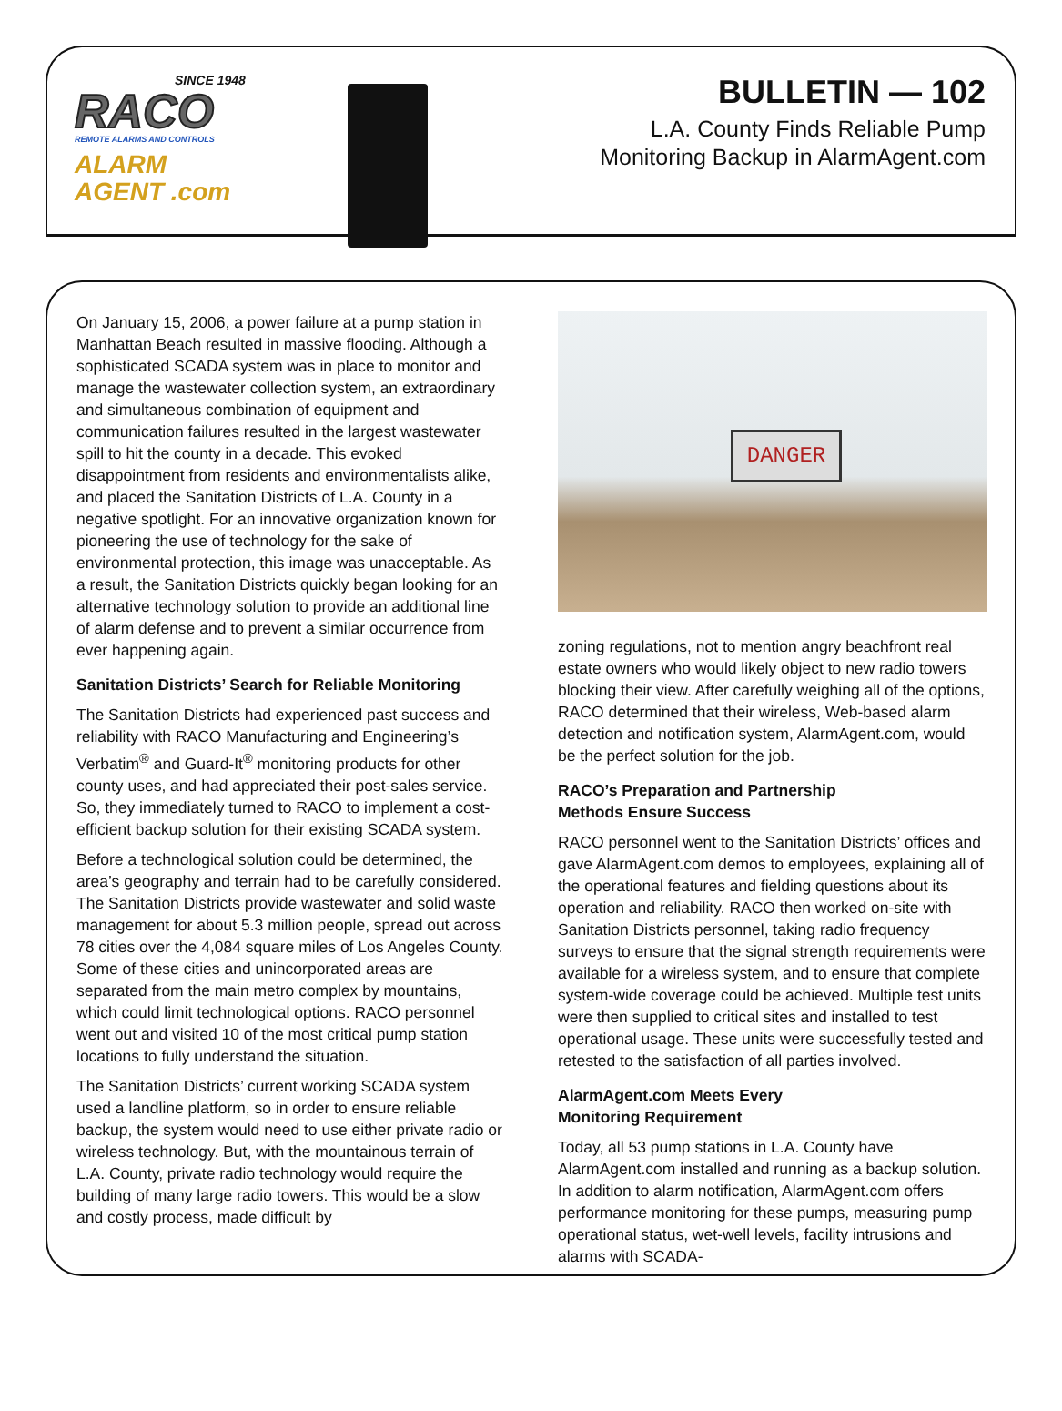SINCE 1948
RACO
REMOTE ALARMS AND CONTROLS
ALARM
AGENT .com
BULLETIN — 102
L.A. County Finds Reliable Pump
Monitoring Backup in AlarmAgent.com
On January 15, 2006, a power failure at a pump station in Manhattan Beach resulted in massive flooding. Although a sophisticated SCADA system was in place to monitor and manage the wastewater collection system, an extraordinary and simultaneous combination of equipment and communication failures resulted in the largest wastewater spill to hit the county in a decade. This evoked disappointment from residents and environmentalists alike, and placed the Sanitation Districts of L.A. County in a negative spotlight. For an innovative organization known for pioneering the use of technology for the sake of environmental protection, this image was unacceptable. As a result, the Sanitation Districts quickly began looking for an alternative technology solution to provide an additional line of alarm defense and to prevent a similar occurrence from ever happening again.
Sanitation Districts’ Search for Reliable Monitoring
The Sanitation Districts had experienced past success and reliability with RACO Manufacturing and Engineering’s Verbatim<sup>®</sup> and Guard-It<sup>®</sup> monitoring products for other county uses, and had appreciated their post-sales service. So, they immediately turned to RACO to implement a cost-efficient backup solution for their existing SCADA system.
Before a technological solution could be determined, the area’s geography and terrain had to be carefully considered. The Sanitation Districts provide wastewater and solid waste management for about 5.3 million people, spread out across 78 cities over the 4,084 square miles of Los Angeles County. Some of these cities and unincorporated areas are separated from the main metro complex by mountains, which could limit technological options. RACO personnel went out and visited 10 of the most critical pump station locations to fully understand the situation.
The Sanitation Districts’ current working SCADA system used a landline platform, so in order to ensure reliable backup, the system would need to use either private radio or wireless technology. But, with the mountainous terrain of L.A. County, private radio technology would require the building of many large radio towers. This would be a slow and costly process, made difficult by
DANGER
zoning regulations, not to mention angry beachfront real estate owners who would likely object to new radio towers blocking their view. After carefully weighing all of the options, RACO determined that their wireless, Web-based alarm detection and notification system, AlarmAgent.com, would be the perfect solution for the job.
RACO’s Preparation and Partnership
Methods Ensure Success
RACO personnel went to the Sanitation Districts’ offices and gave AlarmAgent.com demos to employees, explaining all of the operational features and fielding questions about its operation and reliability. RACO then worked on-site with Sanitation Districts personnel, taking radio frequency surveys to ensure that the signal strength requirements were available for a wireless system, and to ensure that complete system-wide coverage could be achieved. Multiple test units were then supplied to critical sites and installed to test operational usage. These units were successfully tested and retested to the satisfaction of all parties involved.
AlarmAgent.com Meets Every
Monitoring Requirement
Today, all 53 pump stations in L.A. County have AlarmAgent.com installed and running as a backup solution. In addition to alarm notification, AlarmAgent.com offers performance monitoring for these pumps, measuring pump operational status, wet-well levels, facility intrusions and alarms with SCADA-